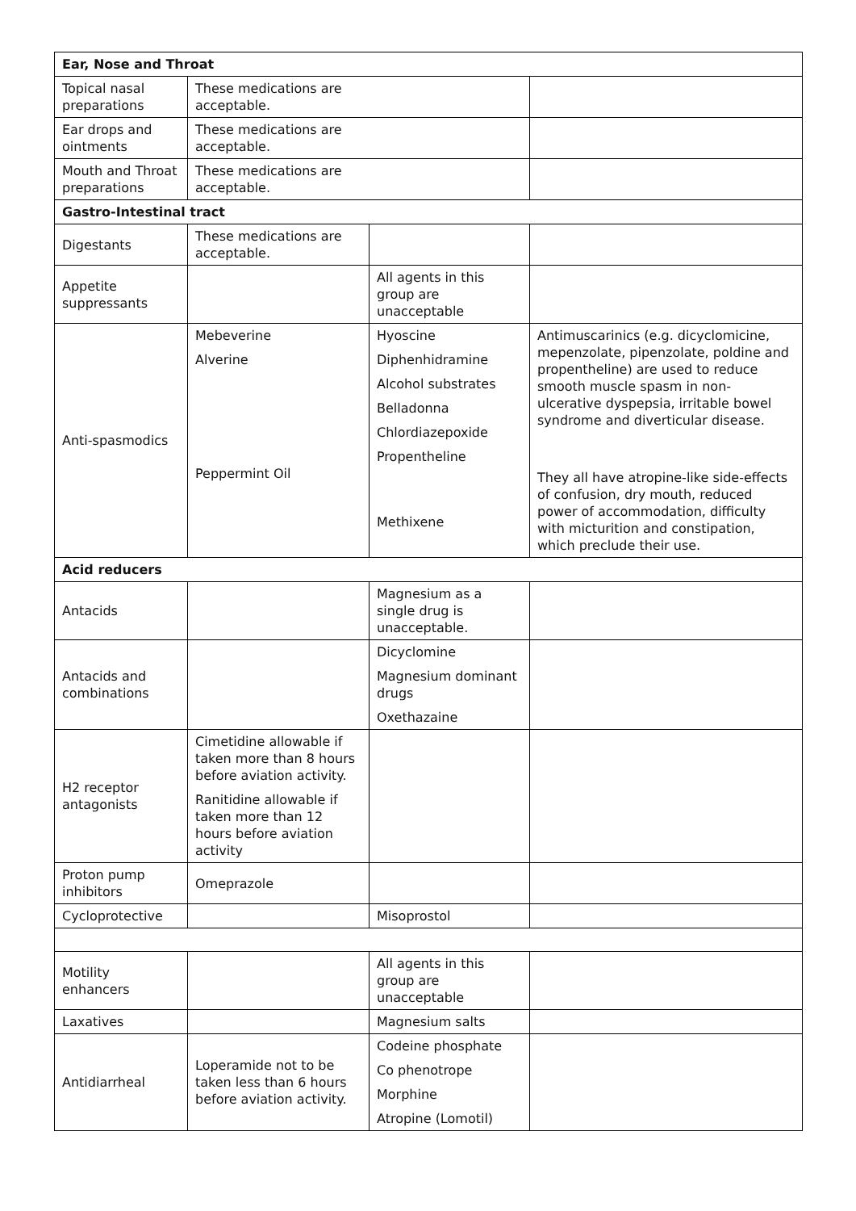| Ear, Nose and Throat | | | |
| Topical nasal preparations | These medications are acceptable. | | |
| Ear drops and ointments | These medications are acceptable. | | |
| Mouth and Throat preparations | These medications are acceptable. | | |
| Gastro-Intestinal tract | | | |
| Digestants | These medications are acceptable. | | |
| Appetite suppressants | | All agents in this group are unacceptable | |
| Anti-spasmodics | Mebeverine Alverine Peppermint Oil | Hyoscine Diphenhidramine Alcohol substrates Belladonna Chlordiazepoxide Propentheline Methixene | Antimuscarinics (e.g. dicyclomicine, mepenzolate, pipenzolate, poldine and propentheline) are used to reduce smooth muscle spasm in non-ulcerative dyspepsia, irritable bowel syndrome and diverticular disease. They all have atropine-like side-effects of confusion, dry mouth, reduced power of accommodation, difficulty with micturition and constipation, which preclude their use. |
| Acid reducers | | | |
| Antacids | | Magnesium as a single drug is unacceptable. | |
| Antacids and combinations | | Dicyclomine Magnesium dominant drugs Oxethazaine | |
| H2 receptor antagonists | Cimetidine allowable if taken more than 8 hours before aviation activity. Ranitidine allowable if taken more than 12 hours before aviation activity | | |
| Proton pump inhibitors | Omeprazole | | |
| Cycloprotective | | Misoprostol | |
| Motility enhancers | | All agents in this group are unacceptable | |
| Laxatives | | Magnesium salts | |
| Antidiarrheal | Loperamide not to be taken less than 6 hours before aviation activity. | Codeine phosphate Co phenotrope Morphine Atropine (Lomotil) | |